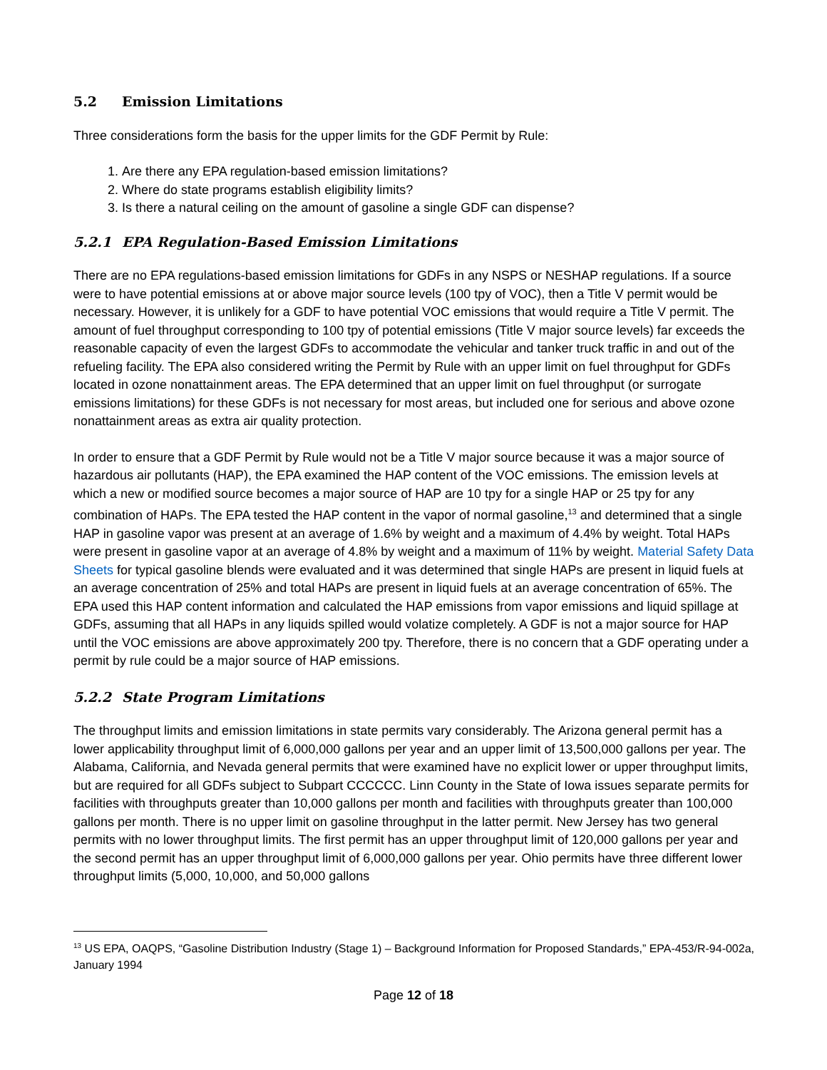5.2 Emission Limitations
Three considerations form the basis for the upper limits for the GDF Permit by Rule:
1. Are there any EPA regulation-based emission limitations?
2. Where do state programs establish eligibility limits?
3. Is there a natural ceiling on the amount of gasoline a single GDF can dispense?
5.2.1 EPA Regulation-Based Emission Limitations
There are no EPA regulations-based emission limitations for GDFs in any NSPS or NESHAP regulations. If a source were to have potential emissions at or above major source levels (100 tpy of VOC), then a Title V permit would be necessary. However, it is unlikely for a GDF to have potential VOC emissions that would require a Title V permit. The amount of fuel throughput corresponding to 100 tpy of potential emissions (Title V major source levels) far exceeds the reasonable capacity of even the largest GDFs to accommodate the vehicular and tanker truck traffic in and out of the refueling facility. The EPA also considered writing the Permit by Rule with an upper limit on fuel throughput for GDFs located in ozone nonattainment areas. The EPA determined that an upper limit on fuel throughput (or surrogate emissions limitations) for these GDFs is not necessary for most areas, but included one for serious and above ozone nonattainment areas as extra air quality protection.
In order to ensure that a GDF Permit by Rule would not be a Title V major source because it was a major source of hazardous air pollutants (HAP), the EPA examined the HAP content of the VOC emissions. The emission levels at which a new or modified source becomes a major source of HAP are 10 tpy for a single HAP or 25 tpy for any combination of HAPs. The EPA tested the HAP content in the vapor of normal gasoline,<sup>13</sup> and determined that a single HAP in gasoline vapor was present at an average of 1.6% by weight and a maximum of 4.4% by weight. Total HAPs were present in gasoline vapor at an average of 4.8% by weight and a maximum of 11% by weight. Material Safety Data Sheets for typical gasoline blends were evaluated and it was determined that single HAPs are present in liquid fuels at an average concentration of 25% and total HAPs are present in liquid fuels at an average concentration of 65%. The EPA used this HAP content information and calculated the HAP emissions from vapor emissions and liquid spillage at GDFs, assuming that all HAPs in any liquids spilled would volatize completely. A GDF is not a major source for HAP until the VOC emissions are above approximately 200 tpy. Therefore, there is no concern that a GDF operating under a permit by rule could be a major source of HAP emissions.
5.2.2 State Program Limitations
The throughput limits and emission limitations in state permits vary considerably. The Arizona general permit has a lower applicability throughput limit of 6,000,000 gallons per year and an upper limit of 13,500,000 gallons per year. The Alabama, California, and Nevada general permits that were examined have no explicit lower or upper throughput limits, but are required for all GDFs subject to Subpart CCCCCC. Linn County in the State of Iowa issues separate permits for facilities with throughputs greater than 10,000 gallons per month and facilities with throughputs greater than 100,000 gallons per month. There is no upper limit on gasoline throughput in the latter permit. New Jersey has two general permits with no lower throughput limits. The first permit has an upper throughput limit of 120,000 gallons per year and the second permit has an upper throughput limit of 6,000,000 gallons per year. Ohio permits have three different lower throughput limits (5,000, 10,000, and 50,000 gallons
<sup>13</sup> US EPA, OAQPS, “Gasoline Distribution Industry (Stage 1) – Background Information for Proposed Standards,” EPA-453/R-94-002a, January 1994
Page 12 of 18